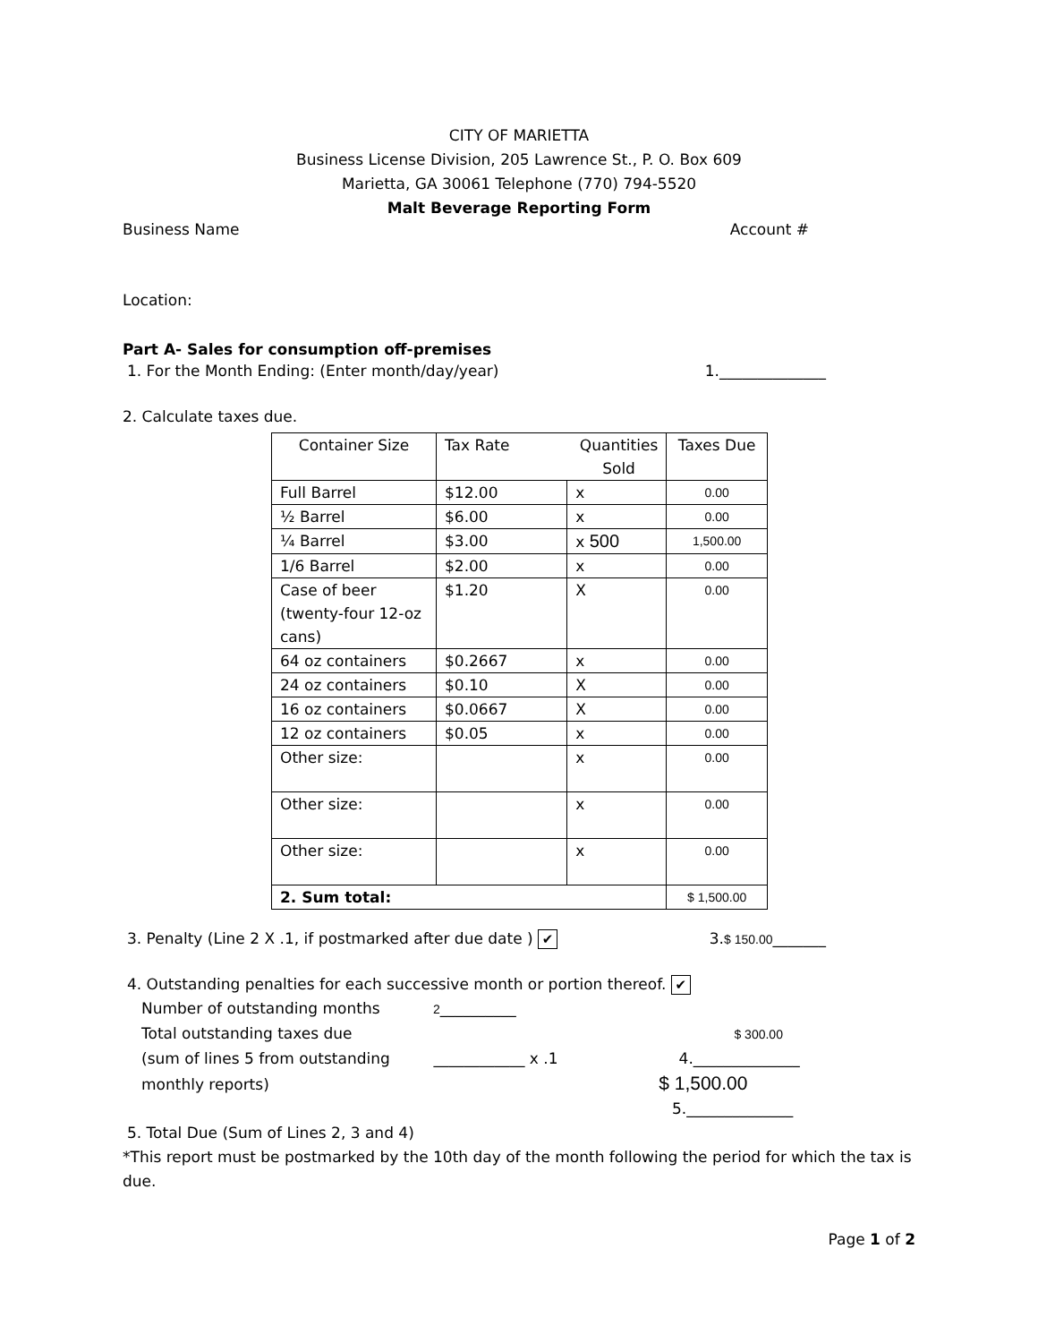CITY OF MARIETTA
Business License Division, 205 Lawrence St., P. O. Box 609
Marietta, GA 30061 Telephone (770) 794-5520
Malt Beverage Reporting Form
Business Name Account #
Location:
Part A- Sales for consumption off-premises
1. For the Month Ending: (Enter month/day/year) 1.______________
2. Calculate taxes due.
| Container Size | Tax Rate Quantities Sold | | Taxes Due |
| --- | --- | --- | --- |
| Full Barrel | $12.00 | x | 0.00 |
| ½ Barrel | $6.00 | x | 0.00 |
| ¼ Barrel | $3.00 | x 500 | 1,500.00 |
| 1/6 Barrel | $2.00 | x | 0.00 |
| Case of beer (twenty-four 12-oz cans) | $1.20 | X | 0.00 |
| 64 oz containers | $0.2667 | x | 0.00 |
| 24 oz containers | $0.10 | X | 0.00 |
| 16 oz containers | $0.0667 | X | 0.00 |
| 12 oz containers | $0.05 | x | 0.00 |
| Other size: | | x | 0.00 |
| Other size: | | x | 0.00 |
| Other size: | | x | 0.00 |
| 2. Sum total: | | | $ 1,500.00 |
3. Penalty (Line 2 X .1, if postmarked after due date ) ✔ 3.$ 150.00_______
4. Outstanding penalties for each successive month or portion thereof. ✔
Number of outstanding months 2__________
Total outstanding taxes due $ 300.00
(sum of lines 5 from outstanding ____________ x .1 4.______________
monthly reports) $ 1,500.00
5.______________
5. Total Due (Sum of Lines 2, 3 and 4)
*This report must be postmarked by the 10th day of the month following the period for which the tax is due.
Page 1 of 2